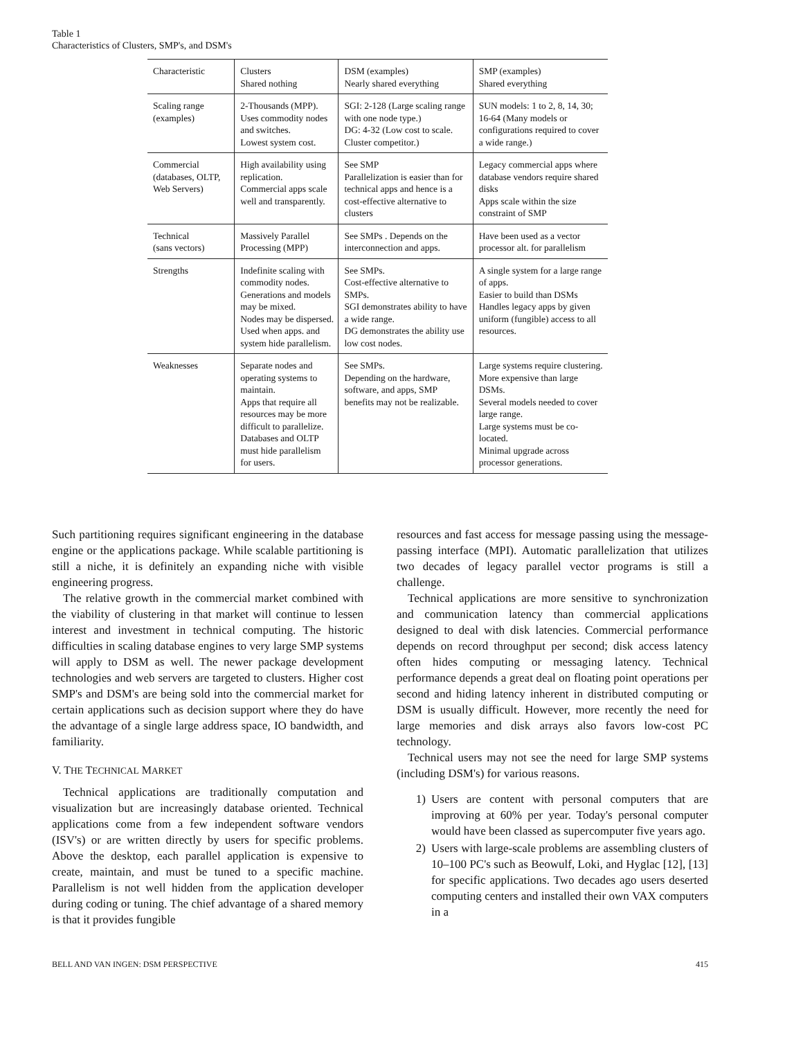Table 1
Characteristics of Clusters, SMP's, and DSM's
| Characteristic | Clusters Shared nothing | DSM (examples) Nearly shared everything | SMP (examples) Shared everything |
| --- | --- | --- | --- |
| Scaling range (examples) | 2-Thousands (MPP). Uses commodity nodes and switches. Lowest system cost. | SGI: 2-128 (Large scaling range with one node type.) DG: 4-32 (Low cost to scale. Cluster competitor.) | SUN models: 1 to 2, 8, 14, 30; 16-64 (Many models or configurations required to cover a wide range.) |
| Commercial (databases, OLTP, Web Servers) | High availability using replication. Commercial apps scale well and transparently. | See SMP Parallelization is easier than for technical apps and hence is a cost-effective alternative to clusters | Legacy commercial apps where database vendors require shared disks Apps scale within the size constraint of SMP |
| Technical (sans vectors) | Massively Parallel Processing (MPP) | See SMPs . Depends on the interconnection and apps. | Have been used as a vector processor alt. for parallelism |
| Strengths | Indefinite scaling with commodity nodes. Generations and models may be mixed. Nodes may be dispersed. Used when apps. and system hide parallelism. | See SMPs. Cost-effective alternative to SMPs. SGI demonstrates ability to have a wide range. DG demonstrates the ability use low cost nodes. | A single system for a large range of apps. Easier to build than DSMs Handles legacy apps by given uniform (fungible) access to all resources. |
| Weaknesses | Separate nodes and operating systems to maintain. Apps that require all resources may be more difficult to parallelize. Databases and OLTP must hide parallelism for users. | See SMPs. Depending on the hardware, software, and apps, SMP benefits may not be realizable. | Large systems require clustering. More expensive than large DSMs. Several models needed to cover large range. Large systems must be co-located. Minimal upgrade across processor generations. |
Such partitioning requires significant engineering in the database engine or the applications package. While scalable partitioning is still a niche, it is definitely an expanding niche with visible engineering progress.
The relative growth in the commercial market combined with the viability of clustering in that market will continue to lessen interest and investment in technical computing. The historic difficulties in scaling database engines to very large SMP systems will apply to DSM as well. The newer package development technologies and web servers are targeted to clusters. Higher cost SMP's and DSM's are being sold into the commercial market for certain applications such as decision support where they do have the advantage of a single large address space, IO bandwidth, and familiarity.
V. THE TECHNICAL MARKET
Technical applications are traditionally computation and visualization but are increasingly database oriented. Technical applications come from a few independent software vendors (ISV's) or are written directly by users for specific problems. Above the desktop, each parallel application is expensive to create, maintain, and must be tuned to a specific machine. Parallelism is not well hidden from the application developer during coding or tuning. The chief advantage of a shared memory is that it provides fungible
resources and fast access for message passing using the message-passing interface (MPI). Automatic parallelization that utilizes two decades of legacy parallel vector programs is still a challenge.
Technical applications are more sensitive to synchronization and communication latency than commercial applications designed to deal with disk latencies. Commercial performance depends on record throughput per second; disk access latency often hides computing or messaging latency. Technical performance depends a great deal on floating point operations per second and hiding latency inherent in distributed computing or DSM is usually difficult. However, more recently the need for large memories and disk arrays also favors low-cost PC technology.
Technical users may not see the need for large SMP systems (including DSM's) for various reasons.
1) Users are content with personal computers that are improving at 60% per year. Today's personal computer would have been classed as supercomputer five years ago.
2) Users with large-scale problems are assembling clusters of 10–100 PC's such as Beowulf, Loki, and Hyglac [12], [13] for specific applications. Two decades ago users deserted computing centers and installed their own VAX computers in a
BELL AND VAN INGEN: DSM PERSPECTIVE 415